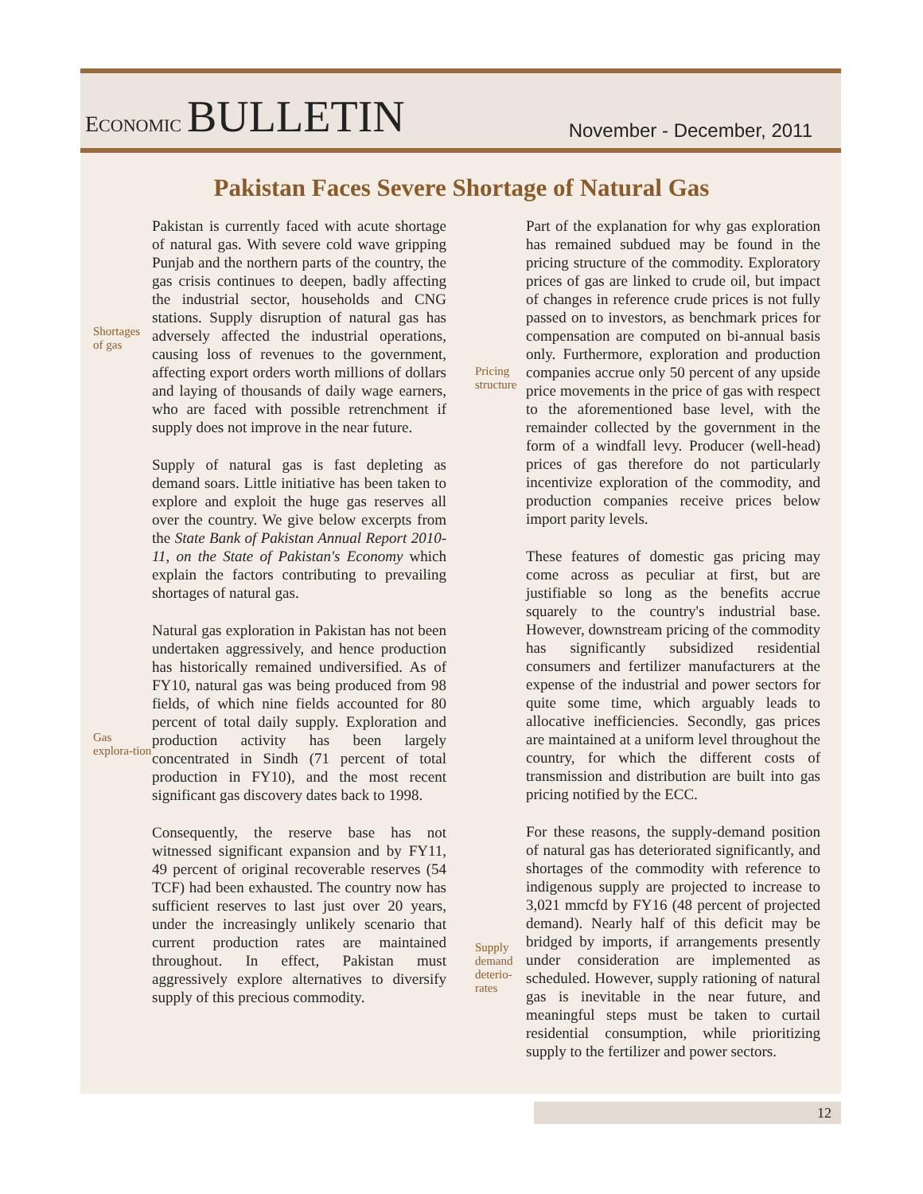ECONOMIC BULLETIN
November - December, 2011
Pakistan Faces Severe Shortage of Natural Gas
Shortages of gas
Gas explora-tion
Pakistan is currently faced with acute shortage of natural gas. With severe cold wave gripping Punjab and the northern parts of the country, the gas crisis continues to deepen, badly affecting the industrial sector, households and CNG stations. Supply disruption of natural gas has adversely affected the industrial operations, causing loss of revenues to the government, affecting export orders worth millions of dollars and laying of thousands of daily wage earners, who are faced with possible retrenchment if supply does not improve in the near future.
Supply of natural gas is fast depleting as demand soars. Little initiative has been taken to explore and exploit the huge gas reserves all over the country. We give below excerpts from the State Bank of Pakistan Annual Report 2010-11, on the State of Pakistan's Economy which explain the factors contributing to prevailing shortages of natural gas.
Natural gas exploration in Pakistan has not been undertaken aggressively, and hence production has historically remained undiversified. As of FY10, natural gas was being produced from 98 fields, of which nine fields accounted for 80 percent of total daily supply. Exploration and production activity has been largely concentrated in Sindh (71 percent of total production in FY10), and the most recent significant gas discovery dates back to 1998.
Consequently, the reserve base has not witnessed significant expansion and by FY11, 49 percent of original recoverable reserves (54 TCF) had been exhausted. The country now has sufficient reserves to last just over 20 years, under the increasingly unlikely scenario that current production rates are maintained throughout. In effect, Pakistan must aggressively explore alternatives to diversify supply of this precious commodity.
Pricing structure
Supply demand deterio-rates
Part of the explanation for why gas exploration has remained subdued may be found in the pricing structure of the commodity. Exploratory prices of gas are linked to crude oil, but impact of changes in reference crude prices is not fully passed on to investors, as benchmark prices for compensation are computed on bi-annual basis only. Furthermore, exploration and production companies accrue only 50 percent of any upside price movements in the price of gas with respect to the aforementioned base level, with the remainder collected by the government in the form of a windfall levy. Producer (well-head) prices of gas therefore do not particularly incentivize exploration of the commodity, and production companies receive prices below import parity levels.
These features of domestic gas pricing may come across as peculiar at first, but are justifiable so long as the benefits accrue squarely to the country's industrial base. However, downstream pricing of the commodity has significantly subsidized residential consumers and fertilizer manufacturers at the expense of the industrial and power sectors for quite some time, which arguably leads to allocative inefficiencies. Secondly, gas prices are maintained at a uniform level throughout the country, for which the different costs of transmission and distribution are built into gas pricing notified by the ECC.
For these reasons, the supply-demand position of natural gas has deteriorated significantly, and shortages of the commodity with reference to indigenous supply are projected to increase to 3,021 mmcfd by FY16 (48 percent of projected demand). Nearly half of this deficit may be bridged by imports, if arrangements presently under consideration are implemented as scheduled. However, supply rationing of natural gas is inevitable in the near future, and meaningful steps must be taken to curtail residential consumption, while prioritizing supply to the fertilizer and power sectors.
12